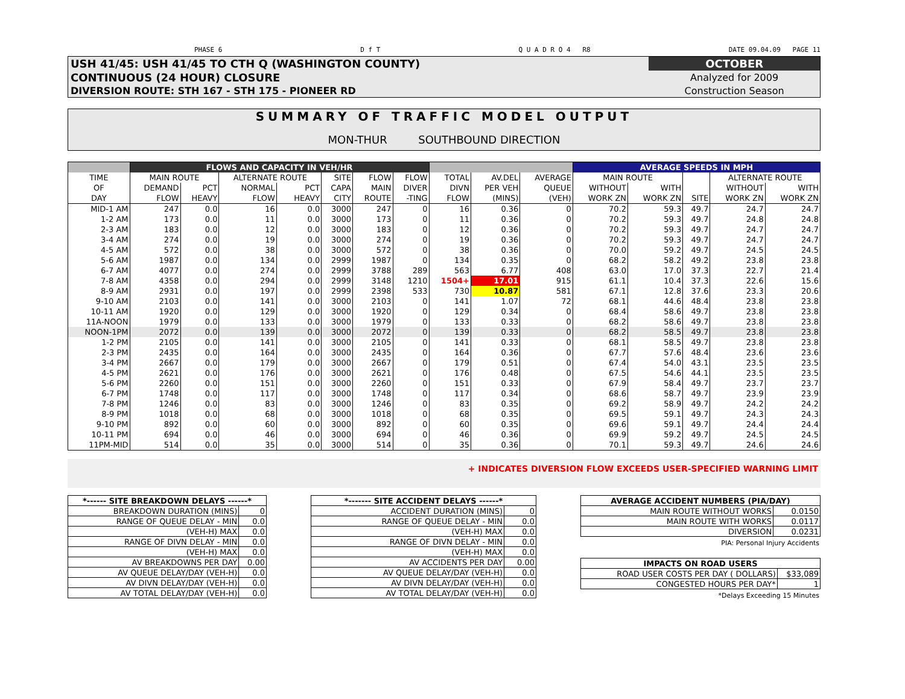PHASE 6 D f T Q U A D R O 4 R8 DATE 09.04.09 PAGE 11
| USH 41/45: USH 41/45 TO CTH Q (WASHINGTON COUNTY) | OCTOBER |
| CONTINUOUS (24 HOUR) CLOSURE | Analyzed for 2009 |
| DIVERSION ROUTE: STH 167 - STH 175 - PIONEER RD | Construction Season |
SUMMARY OF TRAFFIC MODEL OUTPUT
MON-THUR SOUTHBOUND DIRECTION
| | FLOWS AND CAPACITY IN VEH/HR | | | | | | | | | | AVERAGE SPEEDS IN MPH | | | | |
| --- | --- | --- | --- | --- | --- | --- | --- | --- | --- | --- | --- | --- | --- | --- | --- |
| TIME | MAIN ROUTE | | ALTERNATE ROUTE | | SITE | FLOW | FLOW | TOTAL | AV.DEL | AVERAGE | MAIN ROUTE | | | ALTERNATE ROUTE | |
| OF | DEMAND | PCT | NORMAL | PCT | CAPA | MAIN | DIVER | DIVN | PER VEH | QUEUE | WITHOUT | WITH | | WITHOUT | WITH |
| DAY | FLOW | HEAVY | FLOW | HEAVY | CITY | ROUTE | -TING | FLOW | (MINS) | (VEH) | WORK ZN | WORK ZN | SITE | WORK ZN | WORK ZN |
| MID-1 AM | 247 | 0.0 | 16 | 0.0 | 3000 | 247 | 0 | 16 | 0.36 | 0 | 70.2 | 59.3 | 49.7 | 24.7 | 24.7 |
| 1-2 AM | 173 | 0.0 | 11 | 0.0 | 3000 | 173 | 0 | 11 | 0.36 | 0 | 70.2 | 59.3 | 49.7 | 24.8 | 24.8 |
| 2-3 AM | 183 | 0.0 | 12 | 0.0 | 3000 | 183 | 0 | 12 | 0.36 | 0 | 70.2 | 59.3 | 49.7 | 24.7 | 24.7 |
| 3-4 AM | 274 | 0.0 | 19 | 0.0 | 3000 | 274 | 0 | 19 | 0.36 | 0 | 70.2 | 59.3 | 49.7 | 24.7 | 24.7 |
| 4-5 AM | 572 | 0.0 | 38 | 0.0 | 3000 | 572 | 0 | 38 | 0.36 | 0 | 70.0 | 59.2 | 49.7 | 24.5 | 24.5 |
| 5-6 AM | 1987 | 0.0 | 134 | 0.0 | 2999 | 1987 | 0 | 134 | 0.35 | 0 | 68.2 | 58.2 | 49.2 | 23.8 | 23.8 |
| 6-7 AM | 4077 | 0.0 | 274 | 0.0 | 2999 | 3788 | 289 | 563 | 6.77 | 408 | 63.0 | 17.0 | 37.3 | 22.7 | 21.4 |
| 7-8 AM | 4358 | 0.0 | 294 | 0.0 | 2999 | 3148 | 1210 | 1504+ | 17.01 | 915 | 61.1 | 10.4 | 37.3 | 22.6 | 15.6 |
| 8-9 AM | 2931 | 0.0 | 197 | 0.0 | 2999 | 2398 | 533 | 730 | 10.87 | 581 | 67.1 | 12.8 | 37.6 | 23.3 | 20.6 |
| 9-10 AM | 2103 | 0.0 | 141 | 0.0 | 3000 | 2103 | 0 | 141 | 1.07 | 72 | 68.1 | 44.6 | 48.4 | 23.8 | 23.8 |
| 10-11 AM | 1920 | 0.0 | 129 | 0.0 | 3000 | 1920 | 0 | 129 | 0.34 | 0 | 68.4 | 58.6 | 49.7 | 23.8 | 23.8 |
| 11A-NOON | 1979 | 0.0 | 133 | 0.0 | 3000 | 1979 | 0 | 133 | 0.33 | 0 | 68.2 | 58.6 | 49.7 | 23.8 | 23.8 |
| NOON-1PM | 2072 | 0.0 | 139 | 0.0 | 3000 | 2072 | 0 | 139 | 0.33 | 0 | 68.2 | 58.5 | 49.7 | 23.8 | 23.8 |
| 1-2 PM | 2105 | 0.0 | 141 | 0.0 | 3000 | 2105 | 0 | 141 | 0.33 | 0 | 68.1 | 58.5 | 49.7 | 23.8 | 23.8 |
| 2-3 PM | 2435 | 0.0 | 164 | 0.0 | 3000 | 2435 | 0 | 164 | 0.36 | 0 | 67.7 | 57.6 | 48.4 | 23.6 | 23.6 |
| 3-4 PM | 2667 | 0.0 | 179 | 0.0 | 3000 | 2667 | 0 | 179 | 0.51 | 0 | 67.4 | 54.0 | 43.1 | 23.5 | 23.5 |
| 4-5 PM | 2621 | 0.0 | 176 | 0.0 | 3000 | 2621 | 0 | 176 | 0.48 | 0 | 67.5 | 54.6 | 44.1 | 23.5 | 23.5 |
| 5-6 PM | 2260 | 0.0 | 151 | 0.0 | 3000 | 2260 | 0 | 151 | 0.33 | 0 | 67.9 | 58.4 | 49.7 | 23.7 | 23.7 |
| 6-7 PM | 1748 | 0.0 | 117 | 0.0 | 3000 | 1748 | 0 | 117 | 0.34 | 0 | 68.6 | 58.7 | 49.7 | 23.9 | 23.9 |
| 7-8 PM | 1246 | 0.0 | 83 | 0.0 | 3000 | 1246 | 0 | 83 | 0.35 | 0 | 69.2 | 58.9 | 49.7 | 24.2 | 24.2 |
| 8-9 PM | 1018 | 0.0 | 68 | 0.0 | 3000 | 1018 | 0 | 68 | 0.35 | 0 | 69.5 | 59.1 | 49.7 | 24.3 | 24.3 |
| 9-10 PM | 892 | 0.0 | 60 | 0.0 | 3000 | 892 | 0 | 60 | 0.35 | 0 | 69.6 | 59.1 | 49.7 | 24.4 | 24.4 |
| 10-11 PM | 694 | 0.0 | 46 | 0.0 | 3000 | 694 | 0 | 46 | 0.36 | 0 | 69.9 | 59.2 | 49.7 | 24.5 | 24.5 |
| 11PM-MID | 514 | 0.0 | 35 | 0.0 | 3000 | 514 | 0 | 35 | 0.36 | 0 | 70.1 | 59.3 | 49.7 | 24.6 | 24.6 |
+ INDICATES DIVERSION FLOW EXCEEDS USER-SPECIFIED WARNING LIMIT
| *------ SITE BREAKDOWN DELAYS ------* | |
| BREAKDOWN DURATION (MINS) | 0 |
| RANGE OF QUEUE DELAY - MIN | 0.0 |
| (VEH-H) MAX | 0.0 |
| RANGE OF DIVN DELAY - MIN | 0.0 |
| (VEH-H) MAX | 0.0 |
| AV BREAKDOWNS PER DAY | 0.00 |
| AV QUEUE DELAY/DAY (VEH-H) | 0.0 |
| AV DIVN DELAY/DAY (VEH-H) | 0.0 |
| AV TOTAL DELAY/DAY (VEH-H) | 0.0 |
| *------- SITE ACCIDENT DELAYS ------* | |
| ACCIDENT DURATION (MINS) | 0 |
| RANGE OF QUEUE DELAY - MIN | 0.0 |
| (VEH-H) MAX | 0.0 |
| RANGE OF DIVN DELAY - MIN | 0.0 |
| (VEH-H) MAX | 0.0 |
| AV ACCIDENTS PER DAY | 0.00 |
| AV QUEUE DELAY/DAY (VEH-H) | 0.0 |
| AV DIVN DELAY/DAY (VEH-H) | 0.0 |
| AV TOTAL DELAY/DAY (VEH-H) | 0.0 |
| AVERAGE ACCIDENT NUMBERS (PIA/DAY) | |
| MAIN ROUTE WITHOUT WORKS | 0.0150 |
| MAIN ROUTE WITH WORKS | 0.0117 |
| DIVERSION | 0.0231 |
PIA: Personal Injury Accidents
| IMPACTS ON ROAD USERS | |
| ROAD USER COSTS PER DAY ( DOLLARS) | $33,089 |
| CONGESTED HOURS PER DAY* | 1 |
*Delays Exceeding 15 Minutes